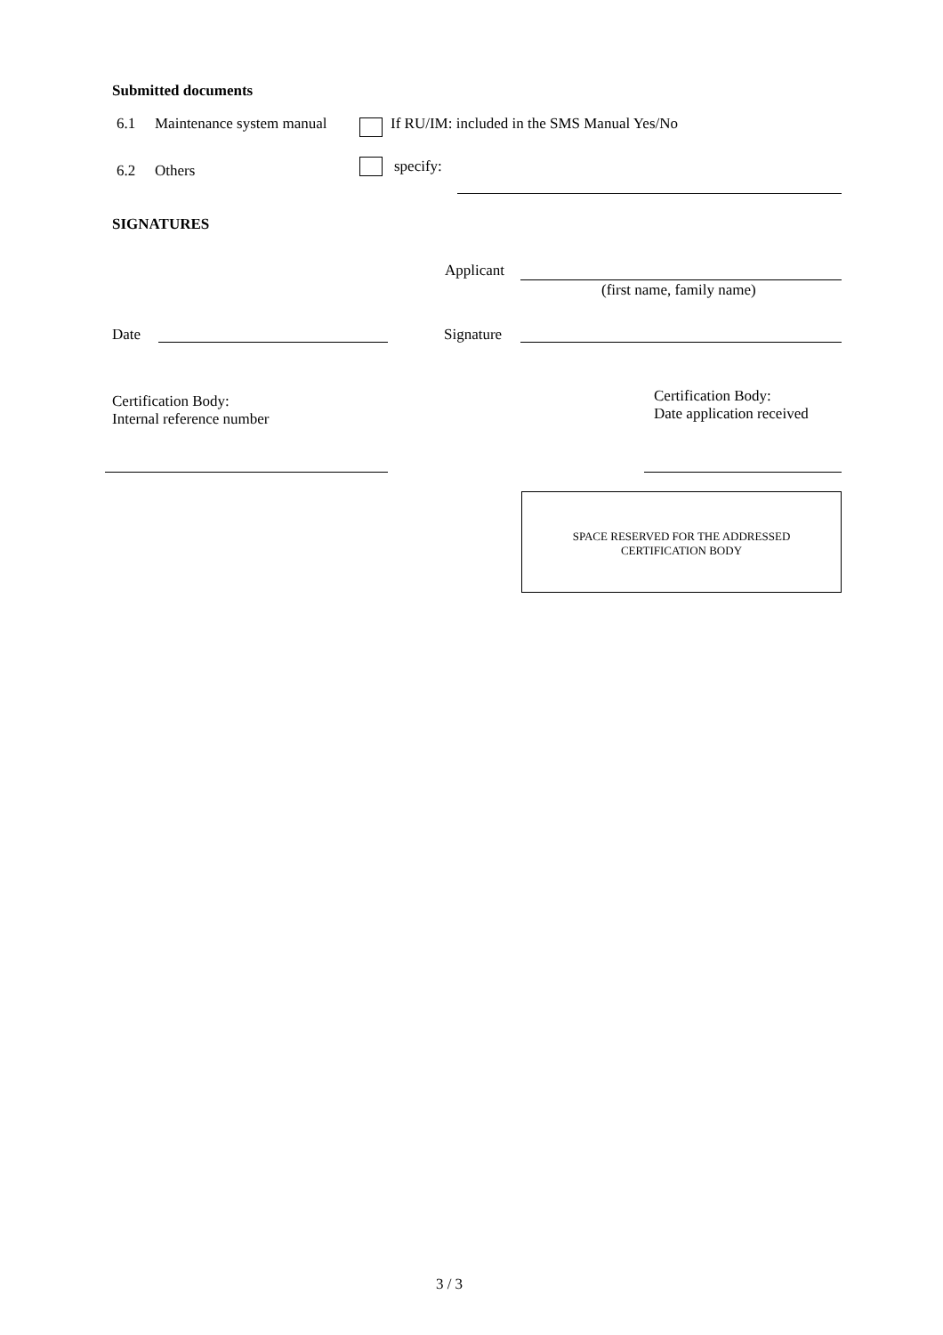Submitted documents
6.1 Maintenance system manual
If RU/IM: included in the SMS Manual Yes/No
6.2 Others specify:
SIGNATURES
Applicant
(first name, family name)
Date Signature
Certification Body:
Internal reference number
Certification Body:
Date application received
SPACE RESERVED FOR THE ADDRESSED
CERTIFICATION BODY
3 / 3